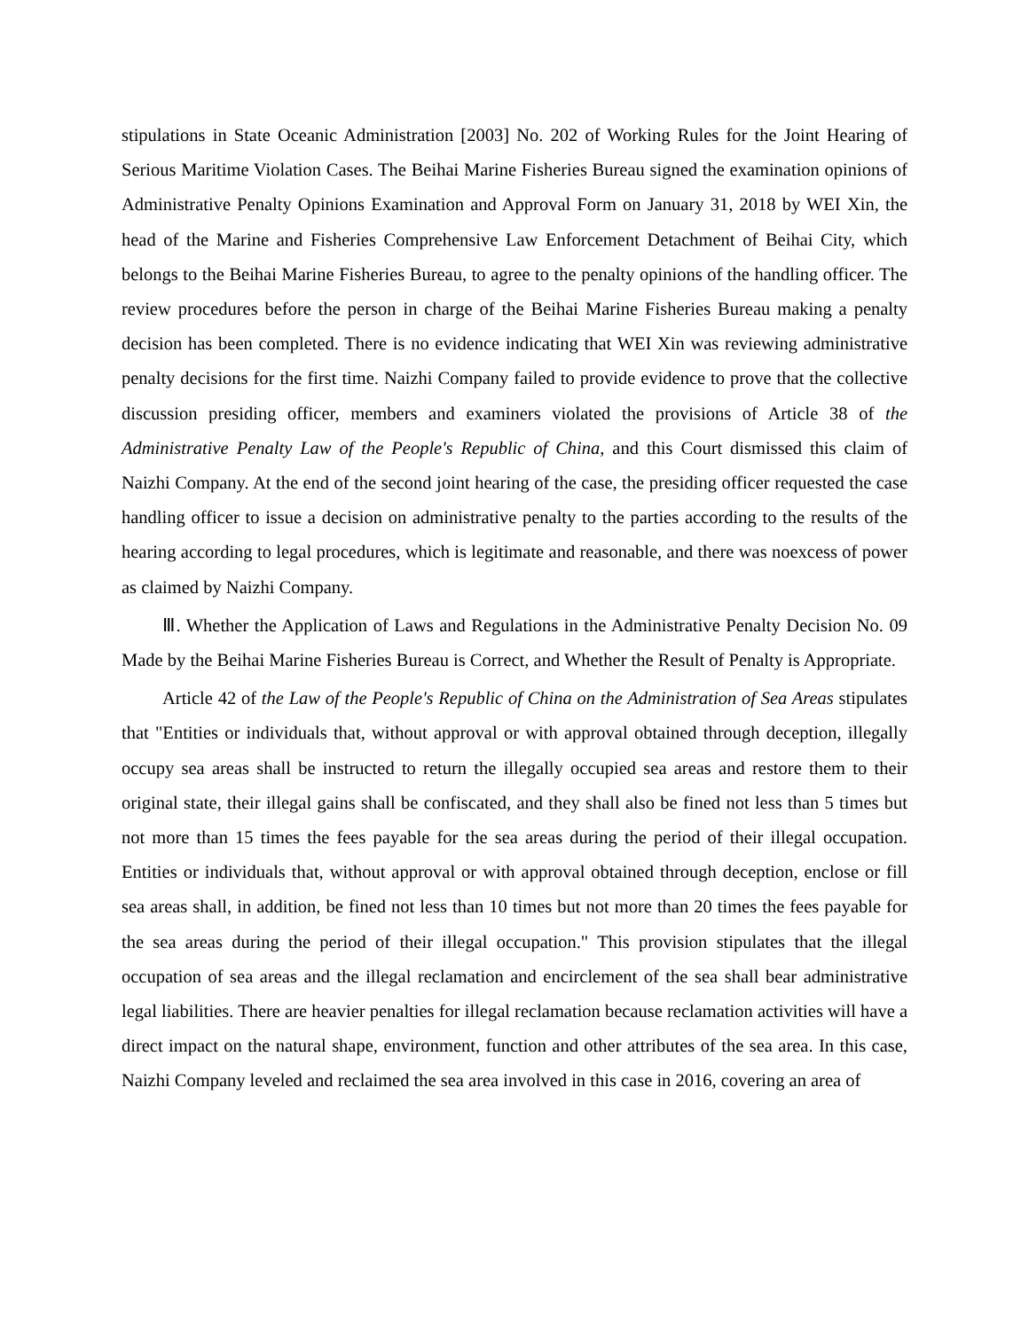stipulations in State Oceanic Administration [2003] No. 202 of Working Rules for the Joint Hearing of Serious Maritime Violation Cases. The Beihai Marine Fisheries Bureau signed the examination opinions of Administrative Penalty Opinions Examination and Approval Form on January 31, 2018 by WEI Xin, the head of the Marine and Fisheries Comprehensive Law Enforcement Detachment of Beihai City, which belongs to the Beihai Marine Fisheries Bureau, to agree to the penalty opinions of the handling officer. The review procedures before the person in charge of the Beihai Marine Fisheries Bureau making a penalty decision has been completed. There is no evidence indicating that WEI Xin was reviewing administrative penalty decisions for the first time. Naizhi Company failed to provide evidence to prove that the collective discussion presiding officer, members and examiners violated the provisions of Article 38 of the Administrative Penalty Law of the People's Republic of China, and this Court dismissed this claim of Naizhi Company. At the end of the second joint hearing of the case, the presiding officer requested the case handling officer to issue a decision on administrative penalty to the parties according to the results of the hearing according to legal procedures, which is legitimate and reasonable, and there was noexcess of power as claimed by Naizhi Company.
Ⅲ. Whether the Application of Laws and Regulations in the Administrative Penalty Decision No. 09 Made by the Beihai Marine Fisheries Bureau is Correct, and Whether the Result of Penalty is Appropriate.
Article 42 of the Law of the People's Republic of China on the Administration of Sea Areas stipulates that "Entities or individuals that, without approval or with approval obtained through deception, illegally occupy sea areas shall be instructed to return the illegally occupied sea areas and restore them to their original state, their illegal gains shall be confiscated, and they shall also be fined not less than 5 times but not more than 15 times the fees payable for the sea areas during the period of their illegal occupation. Entities or individuals that, without approval or with approval obtained through deception, enclose or fill sea areas shall, in addition, be fined not less than 10 times but not more than 20 times the fees payable for the sea areas during the period of their illegal occupation." This provision stipulates that the illegal occupation of sea areas and the illegal reclamation and encirclement of the sea shall bear administrative legal liabilities. There are heavier penalties for illegal reclamation because reclamation activities will have a direct impact on the natural shape, environment, function and other attributes of the sea area. In this case, Naizhi Company leveled and reclaimed the sea area involved in this case in 2016, covering an area of